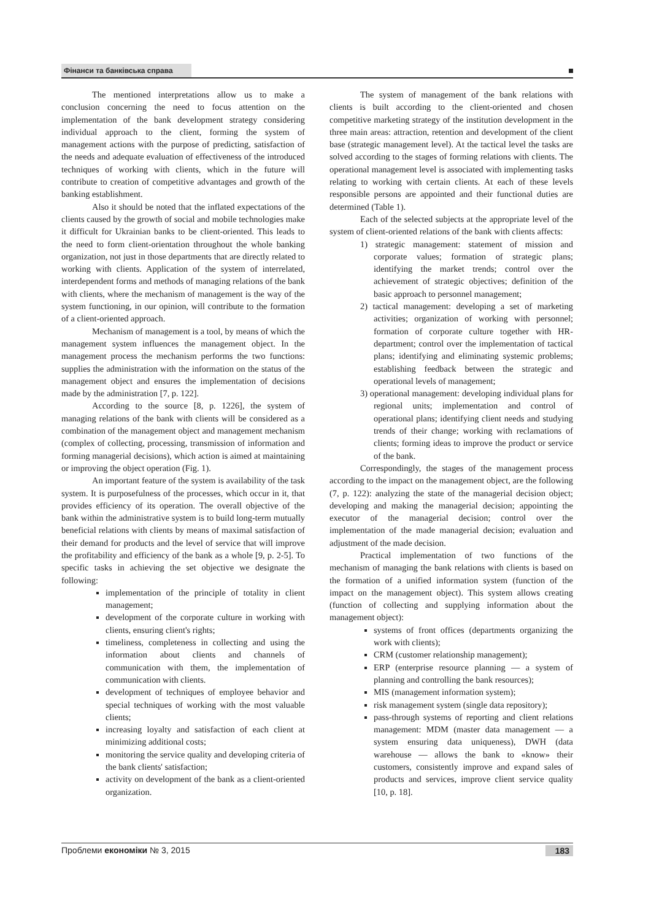Фінанси та банківська справа
The mentioned interpretations allow us to make a conclusion concerning the need to focus attention on the implementation of the bank development strategy considering individual approach to the client, forming the system of management actions with the purpose of predicting, satisfaction of the needs and adequate evaluation of effectiveness of the introduced techniques of working with clients, which in the future will contribute to creation of competitive advantages and growth of the banking establishment.
Also it should be noted that the inflated expectations of the clients caused by the growth of social and mobile technologies make it difficult for Ukrainian banks to be client-oriented. This leads to the need to form client-orientation throughout the whole banking organization, not just in those departments that are directly related to working with clients. Application of the system of interrelated, interdependent forms and methods of managing relations of the bank with clients, where the mechanism of management is the way of the system functioning, in our opinion, will contribute to the formation of a client-oriented approach.
Mechanism of management is a tool, by means of which the management system influences the management object. In the management process the mechanism performs the two functions: supplies the administration with the information on the status of the management object and ensures the implementation of decisions made by the administration [7, p. 122].
According to the source [8, p. 1226], the system of managing relations of the bank with clients will be considered as a combination of the management object and management mechanism (complex of collecting, processing, transmission of information and forming managerial decisions), which action is aimed at maintaining or improving the object operation (Fig. 1).
An important feature of the system is availability of the task system. It is purposefulness of the processes, which occur in it, that provides efficiency of its operation. The overall objective of the bank within the administrative system is to build long-term mutually beneficial relations with clients by means of maximal satisfaction of their demand for products and the level of service that will improve the profitability and efficiency of the bank as a whole [9, p. 2-5]. To specific tasks in achieving the set objective we designate the following:
implementation of the principle of totality in client management;
development of the corporate culture in working with clients, ensuring client's rights;
timeliness, completeness in collecting and using the information about clients and channels of communication with them, the implementation of communication with clients.
development of techniques of employee behavior and special techniques of working with the most valuable clients;
increasing loyalty and satisfaction of each client at minimizing additional costs;
monitoring the service quality and developing criteria of the bank clients' satisfaction;
activity on development of the bank as a client-oriented organization.
The system of management of the bank relations with clients is built according to the client-oriented and chosen competitive marketing strategy of the institution development in the three main areas: attraction, retention and development of the client base (strategic management level). At the tactical level the tasks are solved according to the stages of forming relations with clients. The operational management level is associated with implementing tasks relating to working with certain clients. At each of these levels responsible persons are appointed and their functional duties are determined (Table 1).
Each of the selected subjects at the appropriate level of the system of client-oriented relations of the bank with clients affects:
1) strategic management: statement of mission and corporate values; formation of strategic plans; identifying the market trends; control over the achievement of strategic objectives; definition of the basic approach to personnel management;
2) tactical management: developing a set of marketing activities; organization of working with personnel; formation of corporate culture together with HR-department; control over the implementation of tactical plans; identifying and eliminating systemic problems; establishing feedback between the strategic and operational levels of management;
3) operational management: developing individual plans for regional units; implementation and control of operational plans; identifying client needs and studying trends of their change; working with reclamations of clients; forming ideas to improve the product or service of the bank.
Correspondingly, the stages of the management process according to the impact on the management object, are the following (7, p. 122): analyzing the state of the managerial decision object; developing and making the managerial decision; appointing the executor of the managerial decision; control over the implementation of the made managerial decision; evaluation and adjustment of the made decision.
Practical implementation of two functions of the mechanism of managing the bank relations with clients is based on the formation of a unified information system (function of the impact on the management object). This system allows creating (function of collecting and supplying information about the management object):
systems of front offices (departments organizing the work with clients);
CRM (customer relationship management);
ERP (enterprise resource planning — a system of planning and controlling the bank resources);
MIS (management information system);
risk management system (single data repository);
pass-through systems of reporting and client relations management: MDM (master data management — a system ensuring data uniqueness), DWH (data warehouse — allows the bank to «know» their customers, consistently improve and expand sales of products and services, improve client service quality [10, p. 18].
Проблеми економіки № 3, 2015 183